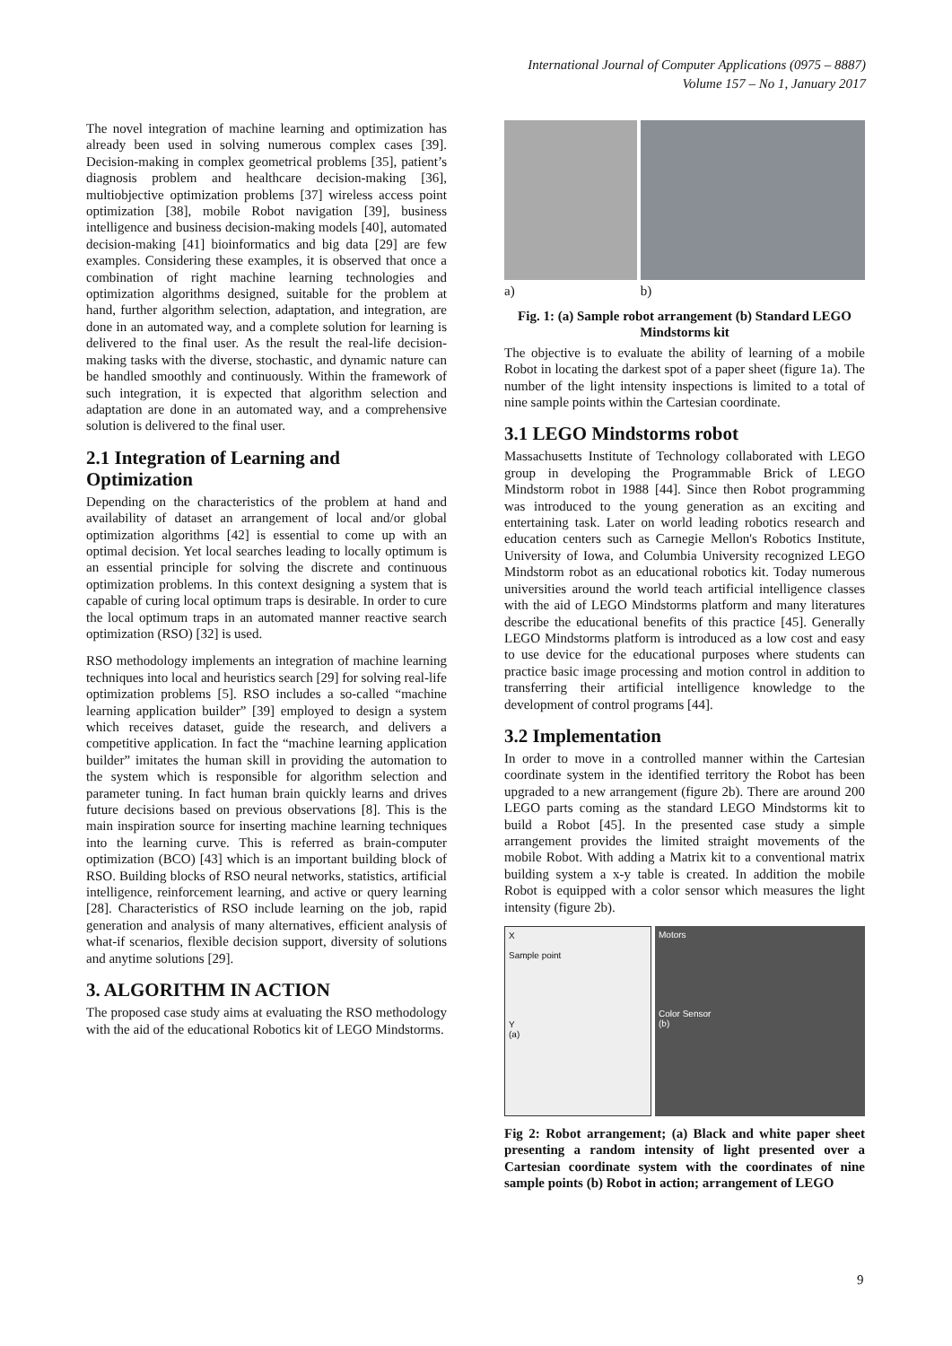International Journal of Computer Applications (0975 – 8887)
Volume 157 – No 1, January 2017
The novel integration of machine learning and optimization has already been used in solving numerous complex cases [39]. Decision-making in complex geometrical problems [35], patient’s diagnosis problem and healthcare decision-making [36], multiobjective optimization problems [37] wireless access point optimization [38], mobile Robot navigation [39], business intelligence and business decision-making models [40], automated decision-making [41] bioinformatics and big data [29] are few examples. Considering these examples, it is observed that once a combination of right machine learning technologies and optimization algorithms designed, suitable for the problem at hand, further algorithm selection, adaptation, and integration, are done in an automated way, and a complete solution for learning is delivered to the final user. As the result the real-life decision-making tasks with the diverse, stochastic, and dynamic nature can be handled smoothly and continuously. Within the framework of such integration, it is expected that algorithm selection and adaptation are done in an automated way, and a comprehensive solution is delivered to the final user.
2.1 Integration of Learning and Optimization
Depending on the characteristics of the problem at hand and availability of dataset an arrangement of local and/or global optimization algorithms [42] is essential to come up with an optimal decision. Yet local searches leading to locally optimum is an essential principle for solving the discrete and continuous optimization problems. In this context designing a system that is capable of curing local optimum traps is desirable. In order to cure the local optimum traps in an automated manner reactive search optimization (RSO) [32] is used.
RSO methodology implements an integration of machine learning techniques into local and heuristics search [29] for solving real-life optimization problems [5]. RSO includes a so-called “machine learning application builder” [39] employed to design a system which receives dataset, guide the research, and delivers a competitive application. In fact the “machine learning application builder” imitates the human skill in providing the automation to the system which is responsible for algorithm selection and parameter tuning. In fact human brain quickly learns and drives future decisions based on previous observations [8]. This is the main inspiration source for inserting machine learning techniques into the learning curve. This is referred as brain-computer optimization (BCO) [43] which is an important building block of RSO. Building blocks of RSO neural networks, statistics, artificial intelligence, reinforcement learning, and active or query learning [28]. Characteristics of RSO include learning on the job, rapid generation and analysis of many alternatives, efficient analysis of what-if scenarios, flexible decision support, diversity of solutions and anytime solutions [29].
3. ALGORITHM IN ACTION
The proposed case study aims at evaluating the RSO methodology with the aid of the educational Robotics kit of LEGO Mindstorms.
a) b)
Fig. 1: (a) Sample robot arrangement (b) Standard LEGO Mindstorms kit
The objective is to evaluate the ability of learning of a mobile Robot in locating the darkest spot of a paper sheet (figure 1a). The number of the light intensity inspections is limited to a total of nine sample points within the Cartesian coordinate.
3.1 LEGO Mindstorms robot
Massachusetts Institute of Technology collaborated with LEGO group in developing the Programmable Brick of LEGO Mindstorm robot in 1988 [44]. Since then Robot programming was introduced to the young generation as an exciting and entertaining task. Later on world leading robotics research and education centers such as Carnegie Mellon's Robotics Institute, University of Iowa, and Columbia University recognized LEGO Mindstorm robot as an educational robotics kit. Today numerous universities around the world teach artificial intelligence classes with the aid of LEGO Mindstorms platform and many literatures describe the educational benefits of this practice [45]. Generally LEGO Mindstorms platform is introduced as a low cost and easy to use device for the educational purposes where students can practice basic image processing and motion control in addition to transferring their artificial intelligence knowledge to the development of control programs [44].
3.2 Implementation
In order to move in a controlled manner within the Cartesian coordinate system in the identified territory the Robot has been upgraded to a new arrangement (figure 2b). There are around 200 LEGO parts coming as the standard LEGO Mindstorms kit to build a Robot [45]. In the presented case study a simple arrangement provides the limited straight movements of the mobile Robot. With adding a Matrix kit to a conventional matrix building system a x-y table is created. In addition the mobile Robot is equipped with a color sensor which measures the light intensity (figure 2b).
X
Sample point
Y
(a)
Motors
Color Sensor
(b)
Fig 2: Robot arrangement; (a) Black and white paper sheet presenting a random intensity of light presented over a Cartesian coordinate system with the coordinates of nine sample points (b) Robot in action; arrangement of LEGO
9